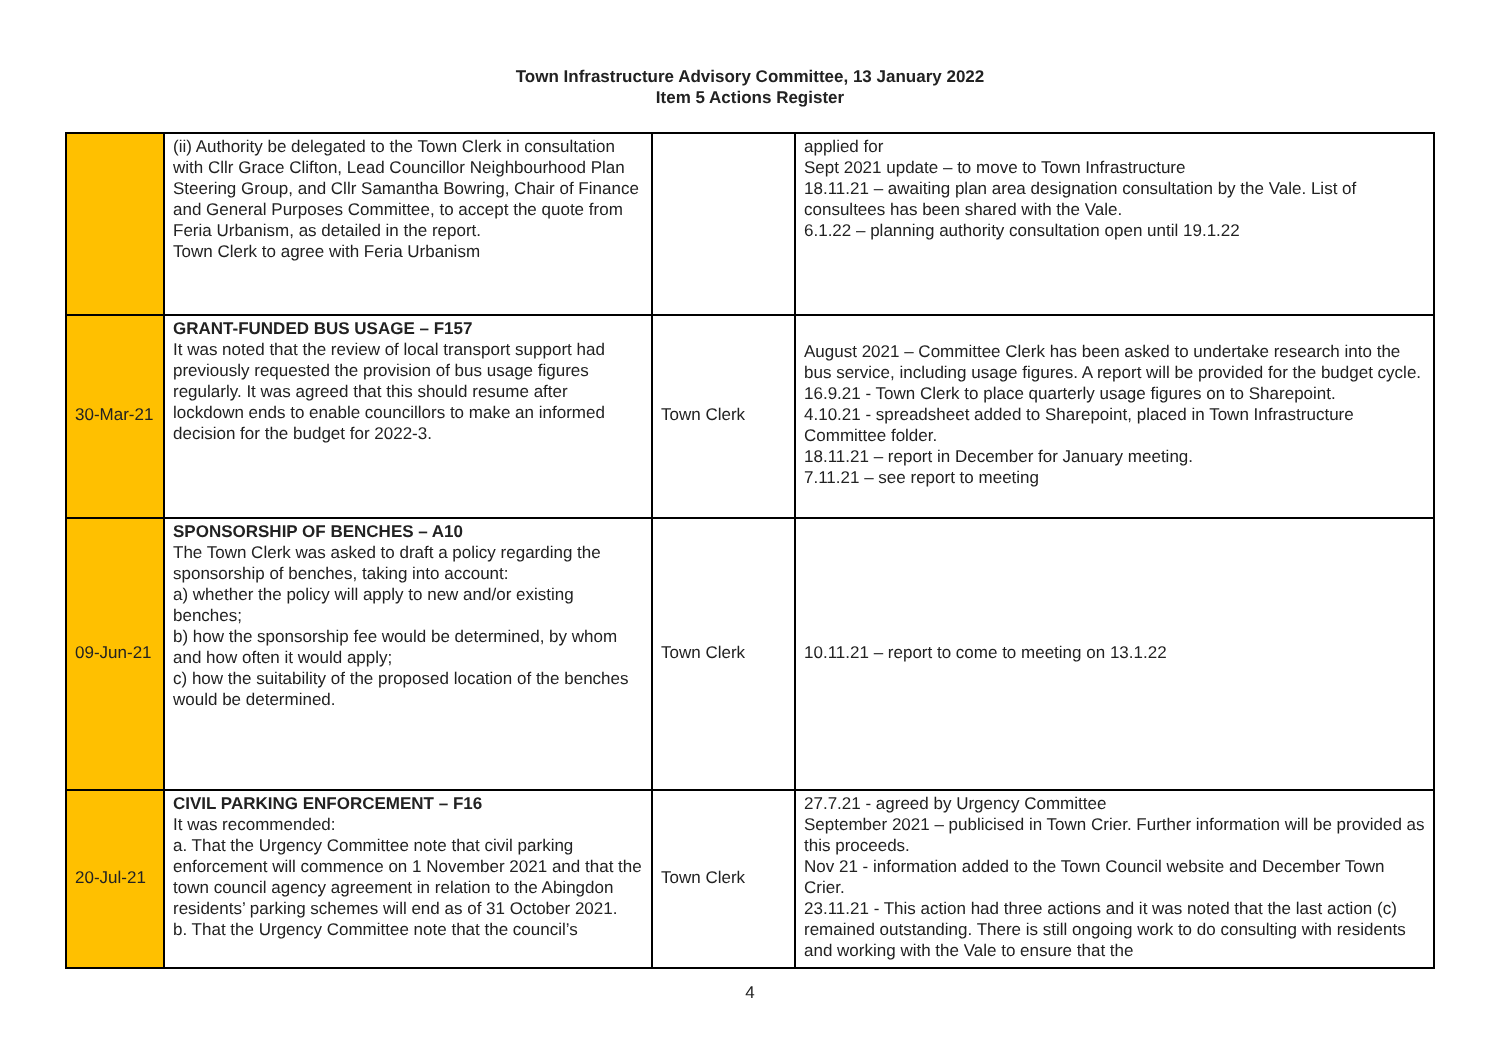Town Infrastructure Advisory Committee, 13 January 2022
Item 5 Actions Register
| | (ii) Authority be delegated to the Town Clerk in consultation with Cllr Grace Clifton, Lead Councillor Neighbourhood Plan Steering Group, and Cllr Samantha Bowring, Chair of Finance and General Purposes Committee, to accept the quote from Feria Urbanism, as detailed in the report. Town Clerk to agree with Feria Urbanism | | applied for Sept 2021 update – to move to Town Infrastructure 18.11.21 – awaiting plan area designation consultation by the Vale. List of consultees has been shared with the Vale. 6.1.22 – planning authority consultation open until 19.1.22 |
| 30-Mar-21 | GRANT-FUNDED BUS USAGE – F157 It was noted that the review of local transport support had previously requested the provision of bus usage figures regularly. It was agreed that this should resume after lockdown ends to enable councillors to make an informed decision for the budget for 2022-3. | Town Clerk | August 2021 – Committee Clerk has been asked to undertake research into the bus service, including usage figures. A report will be provided for the budget cycle. 16.9.21 - Town Clerk to place quarterly usage figures on to Sharepoint. 4.10.21 - spreadsheet added to Sharepoint, placed in Town Infrastructure Committee folder. 18.11.21 – report in December for January meeting. 7.11.21 – see report to meeting |
| 09-Jun-21 | SPONSORSHIP OF BENCHES – A10 The Town Clerk was asked to draft a policy regarding the sponsorship of benches, taking into account: a) whether the policy will apply to new and/or existing benches; b) how the sponsorship fee would be determined, by whom and how often it would apply; c) how the suitability of the proposed location of the benches would be determined. | Town Clerk | 10.11.21 – report to come to meeting on 13.1.22 |
| 20-Jul-21 | CIVIL PARKING ENFORCEMENT – F16 It was recommended: a. That the Urgency Committee note that civil parking enforcement will commence on 1 November 2021 and that the town council agency agreement in relation to the Abingdon residents’ parking schemes will end as of 31 October 2021. b. That the Urgency Committee note that the council’s | Town Clerk | 27.7.21 - agreed by Urgency Committee September 2021 – publicised in Town Crier. Further information will be provided as this proceeds. Nov 21 - information added to the Town Council website and December Town Crier. 23.11.21 - This action had three actions and it was noted that the last action (c) remained outstanding. There is still ongoing work to do consulting with residents and working with the Vale to ensure that the |
4